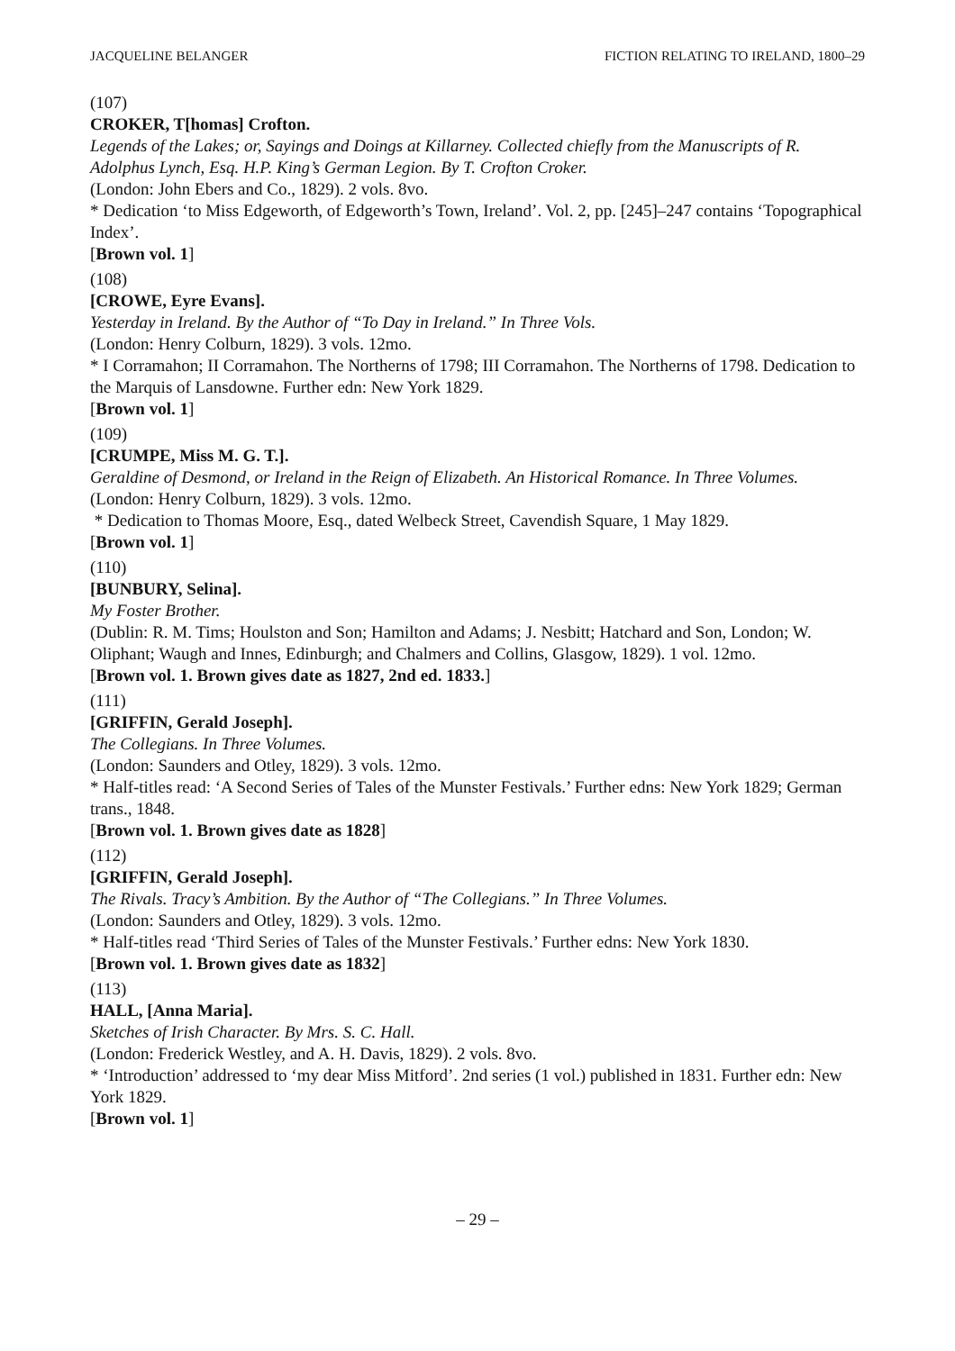JACQUELINE BELANGER FICTION RELATING TO IRELAND, 1800–29
(107)
CROKER, T[homas] Crofton.
Legends of the Lakes; or, Sayings and Doings at Killarney. Collected chiefly from the Manuscripts of R. Adolphus Lynch, Esq. H.P. King’s German Legion. By T. Crofton Croker.
(London: John Ebers and Co., 1829). 2 vols. 8vo.
* Dedication ‘to Miss Edgeworth, of Edgeworth’s Town, Ireland’. Vol. 2, pp. [245]–247 contains ‘Topographical Index’.
[Brown vol. 1]
(108)
[CROWE, Eyre Evans].
Yesterday in Ireland. By the Author of “To Day in Ireland.” In Three Vols.
(London: Henry Colburn, 1829). 3 vols. 12mo.
* I Corramahon; II Corramahon. The Northerns of 1798; III Corramahon. The Northerns of 1798. Dedication to the Marquis of Lansdowne. Further edn: New York 1829.
[Brown vol. 1]
(109)
[CRUMPE, Miss M. G. T.].
Geraldine of Desmond, or Ireland in the Reign of Elizabeth. An Historical Romance. In Three Volumes.
(London: Henry Colburn, 1829). 3 vols. 12mo.
* Dedication to Thomas Moore, Esq., dated Welbeck Street, Cavendish Square, 1 May 1829.
[Brown vol. 1]
(110)
[BUNBURY, Selina].
My Foster Brother.
(Dublin: R. M. Tims; Houlston and Son; Hamilton and Adams; J. Nesbitt; Hatchard and Son, London; W. Oliphant; Waugh and Innes, Edinburgh; and Chalmers and Collins, Glasgow, 1829). 1 vol. 12mo.
[Brown vol. 1. Brown gives date as 1827, 2nd ed. 1833.]
(111)
[GRIFFIN, Gerald Joseph].
The Collegians. In Three Volumes.
(London: Saunders and Otley, 1829). 3 vols. 12mo.
* Half-titles read: ‘A Second Series of Tales of the Munster Festivals.’ Further edns: New York 1829; German trans., 1848.
[Brown vol. 1. Brown gives date as 1828]
(112)
[GRIFFIN, Gerald Joseph].
The Rivals. Tracy’s Ambition. By the Author of “The Collegians.” In Three Volumes.
(London: Saunders and Otley, 1829). 3 vols. 12mo.
* Half-titles read ‘Third Series of Tales of the Munster Festivals.’ Further edns: New York 1830.
[Brown vol. 1. Brown gives date as 1832]
(113)
HALL, [Anna Maria].
Sketches of Irish Character. By Mrs. S. C. Hall.
(London: Frederick Westley, and A. H. Davis, 1829). 2 vols. 8vo.
* ‘Introduction’ addressed to ‘my dear Miss Mitford’. 2nd series (1 vol.) published in 1831. Further edn: New York 1829.
[Brown vol. 1]
– 29 –